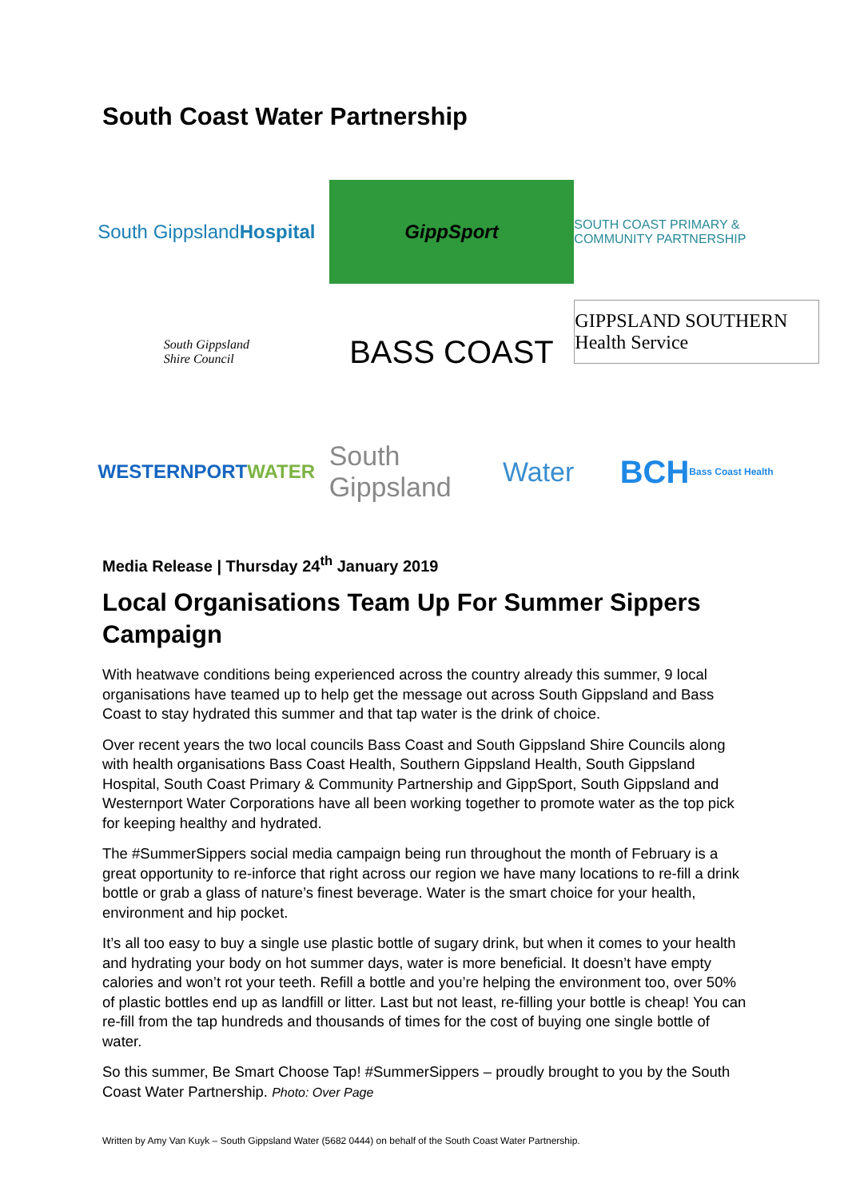South Coast Water Partnership
South Gippsland Hospital
GippSport
SOUTH COAST PRIMARY & COMMUNITY PARTNERSHIP
South Gippsland
Shire Council
BASS COAST
GIPPSLAND SOUTHERN Health Service
WESTERNPORT WATER
South Gippsland Water
BCH Bass Coast Health
Media Release | Thursday 24<sup>th</sup> January 2019
Local Organisations Team Up For Summer Sippers Campaign
With heatwave conditions being experienced across the country already this summer, 9 local organisations have teamed up to help get the message out across South Gippsland and Bass Coast to stay hydrated this summer and that tap water is the drink of choice.
Over recent years the two local councils Bass Coast and South Gippsland Shire Councils along with health organisations Bass Coast Health, Southern Gippsland Health, South Gippsland Hospital, South Coast Primary & Community Partnership and GippSport, South Gippsland and Westernport Water Corporations have all been working together to promote water as the top pick for keeping healthy and hydrated.
The #SummerSippers social media campaign being run throughout the month of February is a great opportunity to re-inforce that right across our region we have many locations to re-fill a drink bottle or grab a glass of nature’s finest beverage. Water is the smart choice for your health, environment and hip pocket.
It’s all too easy to buy a single use plastic bottle of sugary drink, but when it comes to your health and hydrating your body on hot summer days, water is more beneficial. It doesn’t have empty calories and won’t rot your teeth. Refill a bottle and you’re helping the environment too, over 50% of plastic bottles end up as landfill or litter. Last but not least, re-filling your bottle is cheap! You can re-fill from the tap hundreds and thousands of times for the cost of buying one single bottle of water.
So this summer, Be Smart Choose Tap! #SummerSippers – proudly brought to you by the South Coast Water Partnership. Photo: Over Page
Written by Amy Van Kuyk – South Gippsland Water (5682 0444) on behalf of the South Coast Water Partnership.